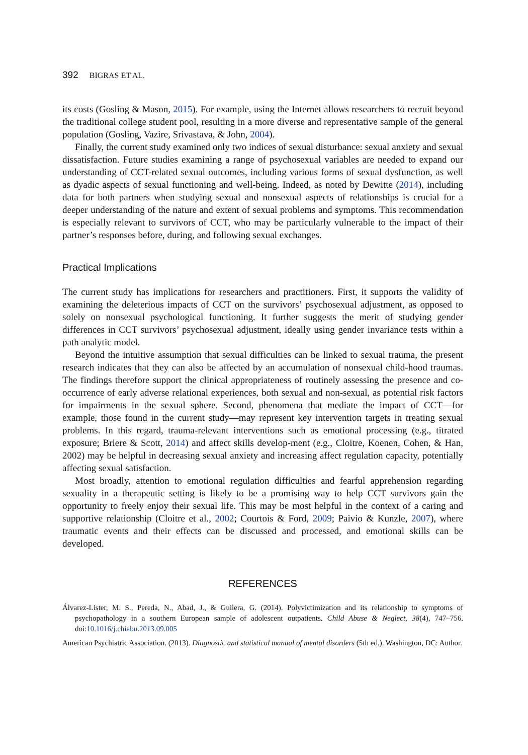392 BIGRAS ET AL.
its costs (Gosling & Mason, 2015). For example, using the Internet allows researchers to recruit beyond the traditional college student pool, resulting in a more diverse and representative sample of the general population (Gosling, Vazire, Srivastava, & John, 2004).
Finally, the current study examined only two indices of sexual disturbance: sexual anxiety and sexual dissatisfaction. Future studies examining a range of psychosexual variables are needed to expand our understanding of CCT-related sexual outcomes, including various forms of sexual dysfunction, as well as dyadic aspects of sexual functioning and well-being. Indeed, as noted by Dewitte (2014), including data for both partners when studying sexual and nonsexual aspects of relationships is crucial for a deeper understanding of the nature and extent of sexual problems and symptoms. This recommendation is especially relevant to survivors of CCT, who may be particularly vulnerable to the impact of their partner’s responses before, during, and following sexual exchanges.
Practical Implications
The current study has implications for researchers and practitioners. First, it supports the validity of examining the deleterious impacts of CCT on the survivors’ psychosexual adjustment, as opposed to solely on nonsexual psychological functioning. It further suggests the merit of studying gender differences in CCT survivors’ psychosexual adjustment, ideally using gender invariance tests within a path analytic model.
Beyond the intuitive assumption that sexual difficulties can be linked to sexual trauma, the present research indicates that they can also be affected by an accumulation of nonsexual child-hood traumas. The findings therefore support the clinical appropriateness of routinely assessing the presence and co-occurrence of early adverse relational experiences, both sexual and non-sexual, as potential risk factors for impairments in the sexual sphere. Second, phenomena that mediate the impact of CCT—for example, those found in the current study—may represent key intervention targets in treating sexual problems. In this regard, trauma-relevant interventions such as emotional processing (e.g., titrated exposure; Briere & Scott, 2014) and affect skills develop-ment (e.g., Cloitre, Koenen, Cohen, & Han, 2002) may be helpful in decreasing sexual anxiety and increasing affect regulation capacity, potentially affecting sexual satisfaction.
Most broadly, attention to emotional regulation difficulties and fearful apprehension regarding sexuality in a therapeutic setting is likely to be a promising way to help CCT survivors gain the opportunity to freely enjoy their sexual life. This may be most helpful in the context of a caring and supportive relationship (Cloitre et al., 2002; Courtois & Ford, 2009; Paivio & Kunzle, 2007), where traumatic events and their effects can be discussed and processed, and emotional skills can be developed.
REFERENCES
Álvarez-Lister, M. S., Pereda, N., Abad, J., & Guilera, G. (2014). Polyvictimization and its relationship to symptoms of psychopathology in a southern European sample of adolescent outpatients. Child Abuse & Neglect, 38(4), 747–756. doi:10.1016/j.chiabu.2013.09.005
American Psychiatric Association. (2013). Diagnostic and statistical manual of mental disorders (5th ed.). Washington, DC: Author.